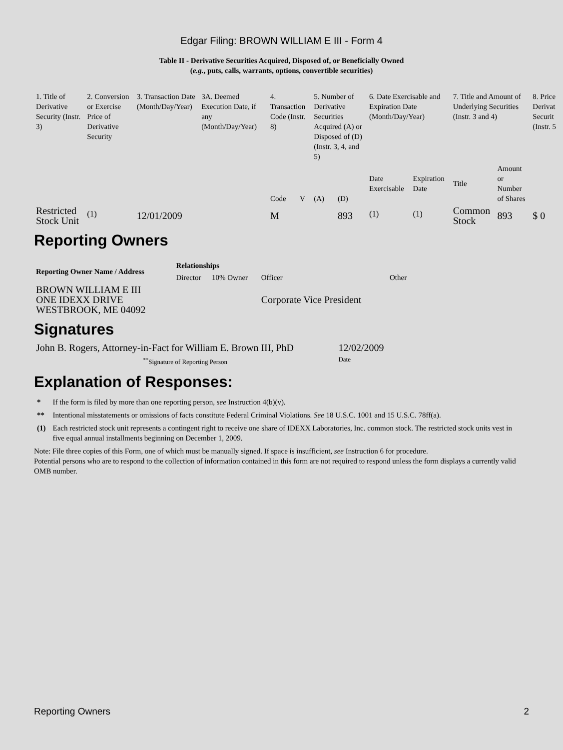Edgar Filing: BROWN WILLIAM E III - Form 4
Table II - Derivative Securities Acquired, Disposed of, or Beneficially Owned
(e.g., puts, calls, warrants, options, convertible securities)
| 1. Title of Derivative Security (Instr. 3) | 2. Conversion or Exercise Price of Derivative Security | 3. Transaction Date (Month/Day/Year) | 3A. Deemed Execution Date, if any (Month/Day/Year) | 4. Transaction Code (Instr. 8) | | 5. Number of Derivative Securities Acquired (A) or Disposed of (D) (Instr. 3, 4, and 5) | | 6. Date Exercisable and Expiration Date (Month/Day/Year) | | 7. Title and Amount of Underlying Securities (Instr. 3 and 4) | | 8. Price Derivat Securit (Instr. 5 |
| | | | | Code | V | (A) | (D) | Date Exercisable | Expiration Date | Title | Amount or Number of Shares | |
| Restricted Stock Unit | <sup>(1)</sup> | 12/01/2009 | | M | | | 893 | <sup>(1)</sup> | <sup>(1)</sup> | Common Stock | 893 | $ 0 |
Reporting Owners
| Reporting Owner Name / Address | Relationships | | | |
| --- | --- | --- | --- | --- |
| | Director | 10% Owner | Officer | Other |
| BROWN WILLIAM E III ONE IDEXX DRIVE WESTBROOK, ME 04092 | | | Corporate Vice President | |
Signatures
| John B. Rogers, Attorney-in-Fact for William E. Brown III, PhD | 12/02/2009 |
| <sup>**</sup> Signature of Reporting Person | Date |
Explanation of Responses:
| * | If the form is filed by more than one reporting person, see Instruction 4(b)(v). |
| ** | Intentional misstatements or omissions of facts constitute Federal Criminal Violations. See 18 U.S.C. 1001 and 15 U.S.C. 78ff(a). |
| (1) | Each restricted stock unit represents a contingent right to receive one share of IDEXX Laboratories, Inc. common stock. The restricted stock units vest in five equal annual installments beginning on December 1, 2009. |
Note: File three copies of this Form, one of which must be manually signed. If space is insufficient, see Instruction 6 for procedure.
Potential persons who are to respond to the collection of information contained in this form are not required to respond unless the form displays a currently valid OMB number.
Reporting Owners 2